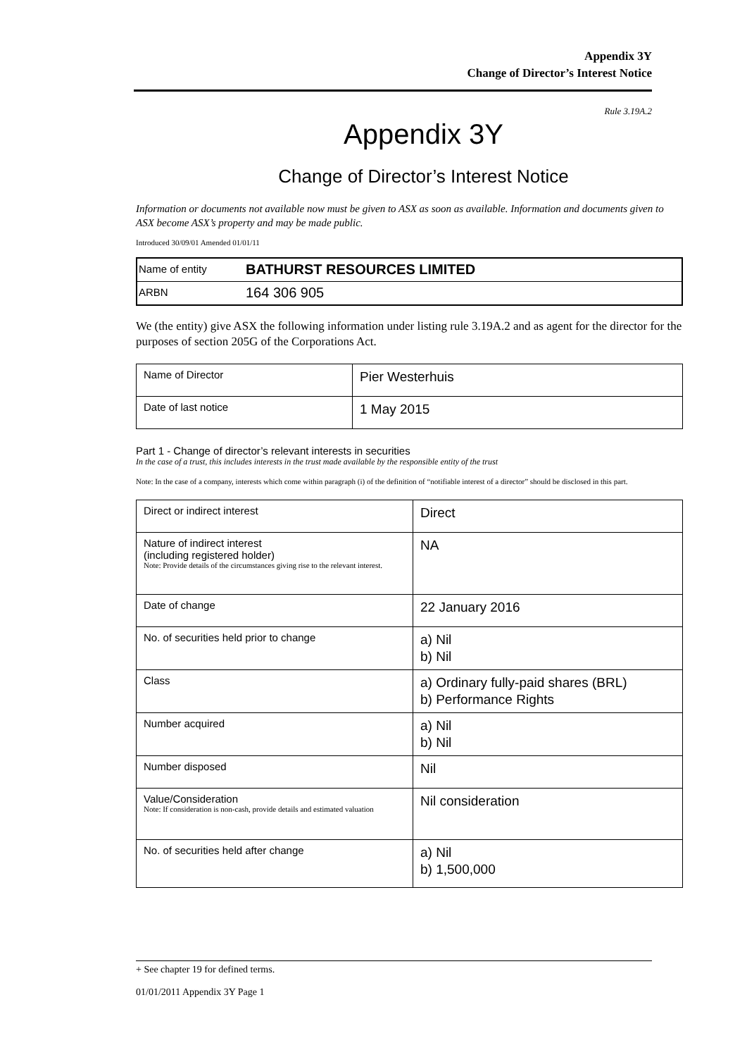Appendix 3Y
Change of Director’s Interest Notice
Rule 3.19A.2
Appendix 3Y
Change of Director’s Interest Notice
Information or documents not available now must be given to ASX as soon as available. Information and documents given to ASX become ASX’s property and may be made public.
Introduced 30/09/01 Amended 01/01/11
| Name of entity | BATHURST RESOURCES LIMITED |
| ARBN | 164 306 905 |
We (the entity) give ASX the following information under listing rule 3.19A.2 and as agent for the director for the purposes of section 205G of the Corporations Act.
| Name of Director | Pier Westerhuis |
| Date of last notice | 1 May 2015 |
Part 1 - Change of director’s relevant interests in securities
In the case of a trust, this includes interests in the trust made available by the responsible entity of the trust
Note: In the case of a company, interests which come within paragraph (i) of the definition of “notifiable interest of a director” should be disclosed in this part.
| Direct or indirect interest | Direct |
| Nature of indirect interest (including registered holder) Note: Provide details of the circumstances giving rise to the relevant interest. | NA |
| Date of change | 22 January 2016 |
| No. of securities held prior to change | a) Nil b) Nil |
| Class | a) Ordinary fully-paid shares (BRL) b) Performance Rights |
| Number acquired | a) Nil b) Nil |
| Number disposed | Nil |
| Value/Consideration Note: If consideration is non-cash, provide details and estimated valuation | Nil consideration |
| No. of securities held after change | a) Nil b) 1,500,000 |
+ See chapter 19 for defined terms.
01/01/2011 Appendix 3Y Page 1